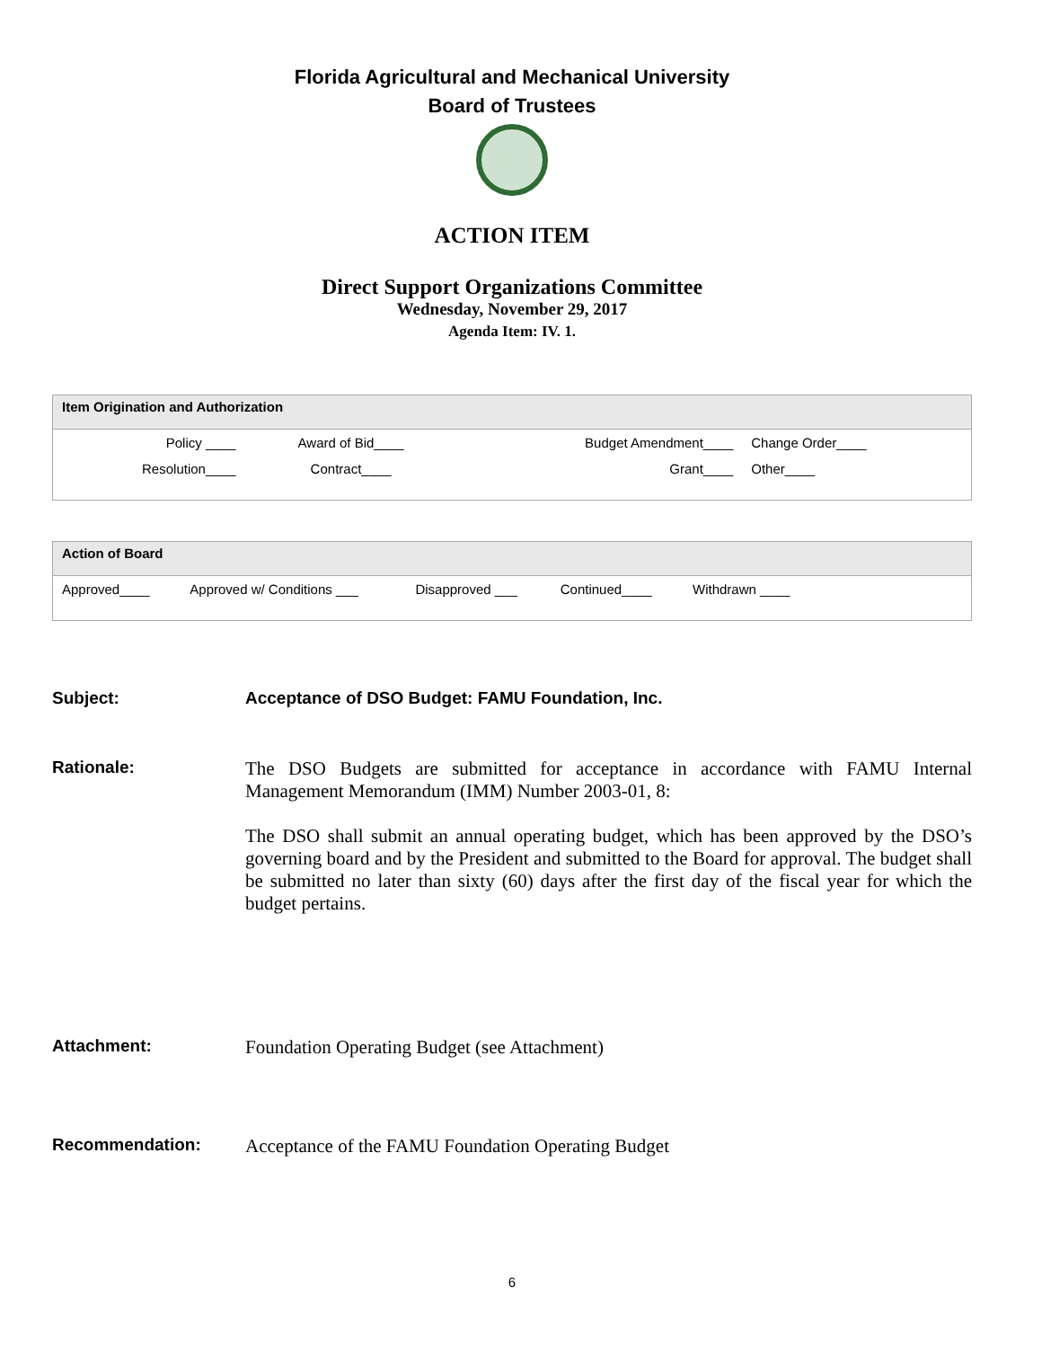Florida Agricultural and Mechanical University
Board of Trustees
ACTION ITEM
Direct Support Organizations Committee
Wednesday, November 29, 2017
Agenda Item: IV. 1.
| Item Origination and Authorization | | | |
| --- | --- | --- | --- |
| Policy ____ | Award of Bid____ | Budget Amendment____ | Change Order____ |
| Resolution____ | Contract____ | Grant____ | Other____ |
| Action of Board | | | | |
| --- | --- | --- | --- | --- |
| Approved____ | Approved w/ Conditions ___ | Disapproved ___ | Continued____ | Withdrawn ____ |
Subject: Acceptance of DSO Budget: FAMU Foundation, Inc.
Rationale: The DSO Budgets are submitted for acceptance in accordance with FAMU Internal Management Memorandum (IMM) Number 2003-01, 8:
The DSO shall submit an annual operating budget, which has been approved by the DSO’s governing board and by the President and submitted to the Board for approval. The budget shall be submitted no later than sixty (60) days after the first day of the fiscal year for which the budget pertains.
Attachment: Foundation Operating Budget (see Attachment)
Recommendation: Acceptance of the FAMU Foundation Operating Budget
6